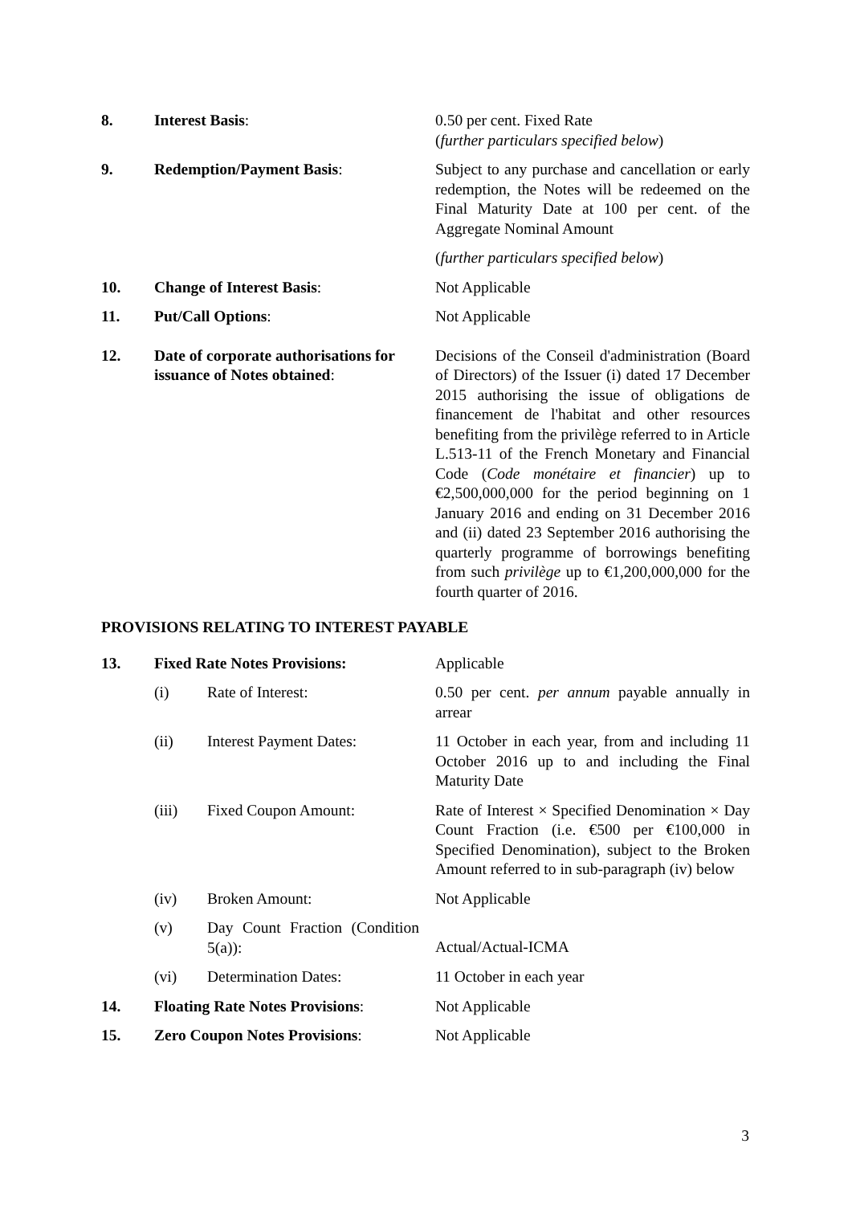8. Interest Basis: 0.50 per cent. Fixed Rate
(further particulars specified below)
9. Redemption/Payment Basis: Subject to any purchase and cancellation or early redemption, the Notes will be redeemed on the Final Maturity Date at 100 per cent. of the Aggregate Nominal Amount
(further particulars specified below)
10. Change of Interest Basis: Not Applicable
11. Put/Call Options: Not Applicable
12. Date of corporate authorisations for issuance of Notes obtained:
Decisions of the Conseil d'administration (Board of Directors) of the Issuer (i) dated 17 December 2015 authorising the issue of obligations de financement de l'habitat and other resources benefiting from the privilège referred to in Article L.513-11 of the French Monetary and Financial Code (Code monétaire et financier) up to €2,500,000,000 for the period beginning on 1 January 2016 and ending on 31 December 2016 and (ii) dated 23 September 2016 authorising the quarterly programme of borrowings benefiting from such privilège up to €1,200,000,000 for the fourth quarter of 2016.
PROVISIONS RELATING TO INTEREST PAYABLE
13. Fixed Rate Notes Provisions: Applicable
(i) Rate of Interest: 0.50 per cent. per annum payable annually in arrear
(ii) Interest Payment Dates: 11 October in each year, from and including 11 October 2016 up to and including the Final Maturity Date
(iii) Fixed Coupon Amount: Rate of Interest × Specified Denomination × Day Count Fraction (i.e. €500 per €100,000 in Specified Denomination), subject to the Broken Amount referred to in sub-paragraph (iv) below
(iv) Broken Amount: Not Applicable
(v) Day Count Fraction (Condition 5(a)):
Actual/Actual-ICMA
(vi) Determination Dates: 11 October in each year
14. Floating Rate Notes Provisions:
Not Applicable
15. Zero Coupon Notes Provisions: Not Applicable
3